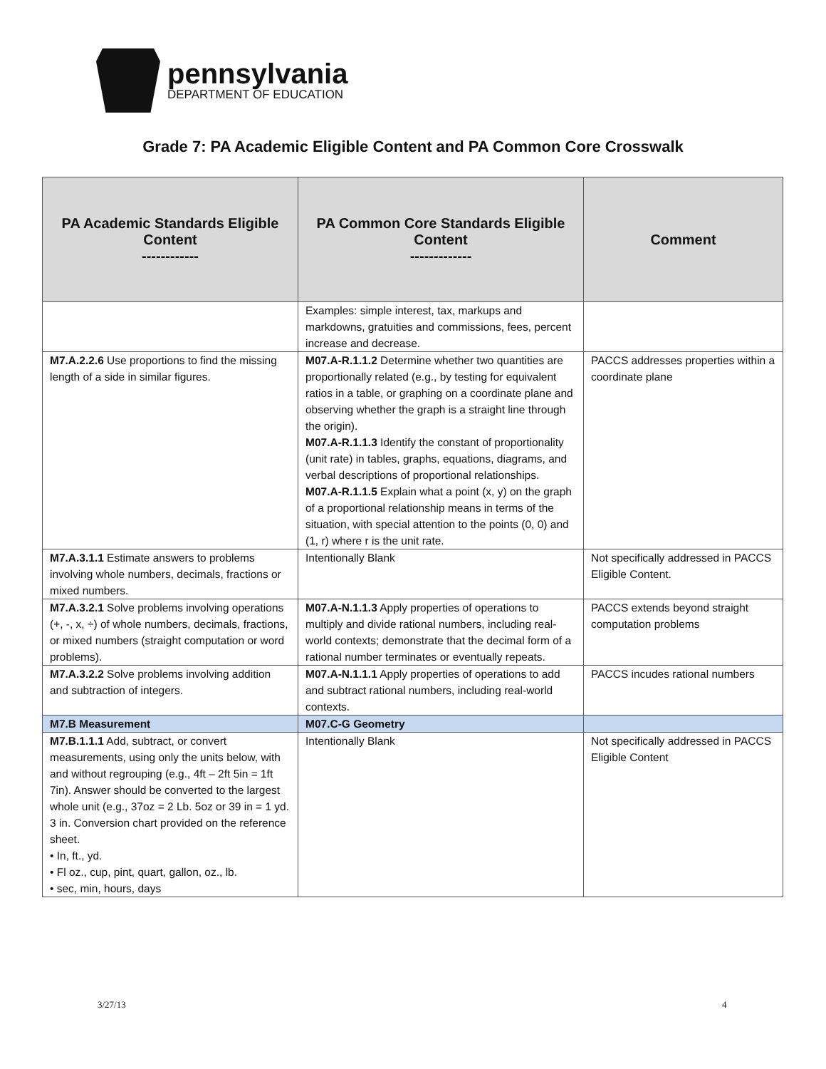pennsylvania
DEPARTMENT OF EDUCATION
Grade 7: PA Academic Eligible Content and PA Common Core Crosswalk
| PA Academic Standards Eligible Content ------------ | PA Common Core Standards Eligible Content ------------- | Comment |
| --- | --- | --- |
| | Examples: simple interest, tax, markups and markdowns, gratuities and commissions, fees, percent increase and decrease. | |
| M7.A.2.2.6 Use proportions to find the missing length of a side in similar figures. | M07.A-R.1.1.2 Determine whether two quantities are proportionally related (e.g., by testing for equivalent ratios in a table, or graphing on a coordinate plane and observing whether the graph is a straight line through the origin). M07.A-R.1.1.3 Identify the constant of proportionality (unit rate) in tables, graphs, equations, diagrams, and verbal descriptions of proportional relationships. M07.A-R.1.1.5 Explain what a point (x, y) on the graph of a proportional relationship means in terms of the situation, with special attention to the points (0, 0) and (1, r) where r is the unit rate. | PACCS addresses properties within a coordinate plane |
| M7.A.3.1.1 Estimate answers to problems involving whole numbers, decimals, fractions or mixed numbers. | Intentionally Blank | Not specifically addressed in PACCS Eligible Content. |
| M7.A.3.2.1 Solve problems involving operations (+, -, x, ÷) of whole numbers, decimals, fractions, or mixed numbers (straight computation or word problems). | M07.A-N.1.1.3 Apply properties of operations to multiply and divide rational numbers, including real-world contexts; demonstrate that the decimal form of a rational number terminates or eventually repeats. | PACCS extends beyond straight computation problems |
| M7.A.3.2.2 Solve problems involving addition and subtraction of integers. | M07.A-N.1.1.1 Apply properties of operations to add and subtract rational numbers, including real-world contexts. | PACCS incudes rational numbers |
| M7.B Measurement | M07.C-G Geometry | |
| M7.B.1.1.1 Add, subtract, or convert measurements, using only the units below, with and without regrouping (e.g., 4ft – 2ft 5in = 1ft 7in). Answer should be converted to the largest whole unit (e.g., 37oz = 2 Lb. 5oz or 39 in = 1 yd. 3 in. Conversion chart provided on the reference sheet. • In, ft., yd. • Fl oz., cup, pint, quart, gallon, oz., lb. • sec, min, hours, days | Intentionally Blank | Not specifically addressed in PACCS Eligible Content |
3/27/13 4